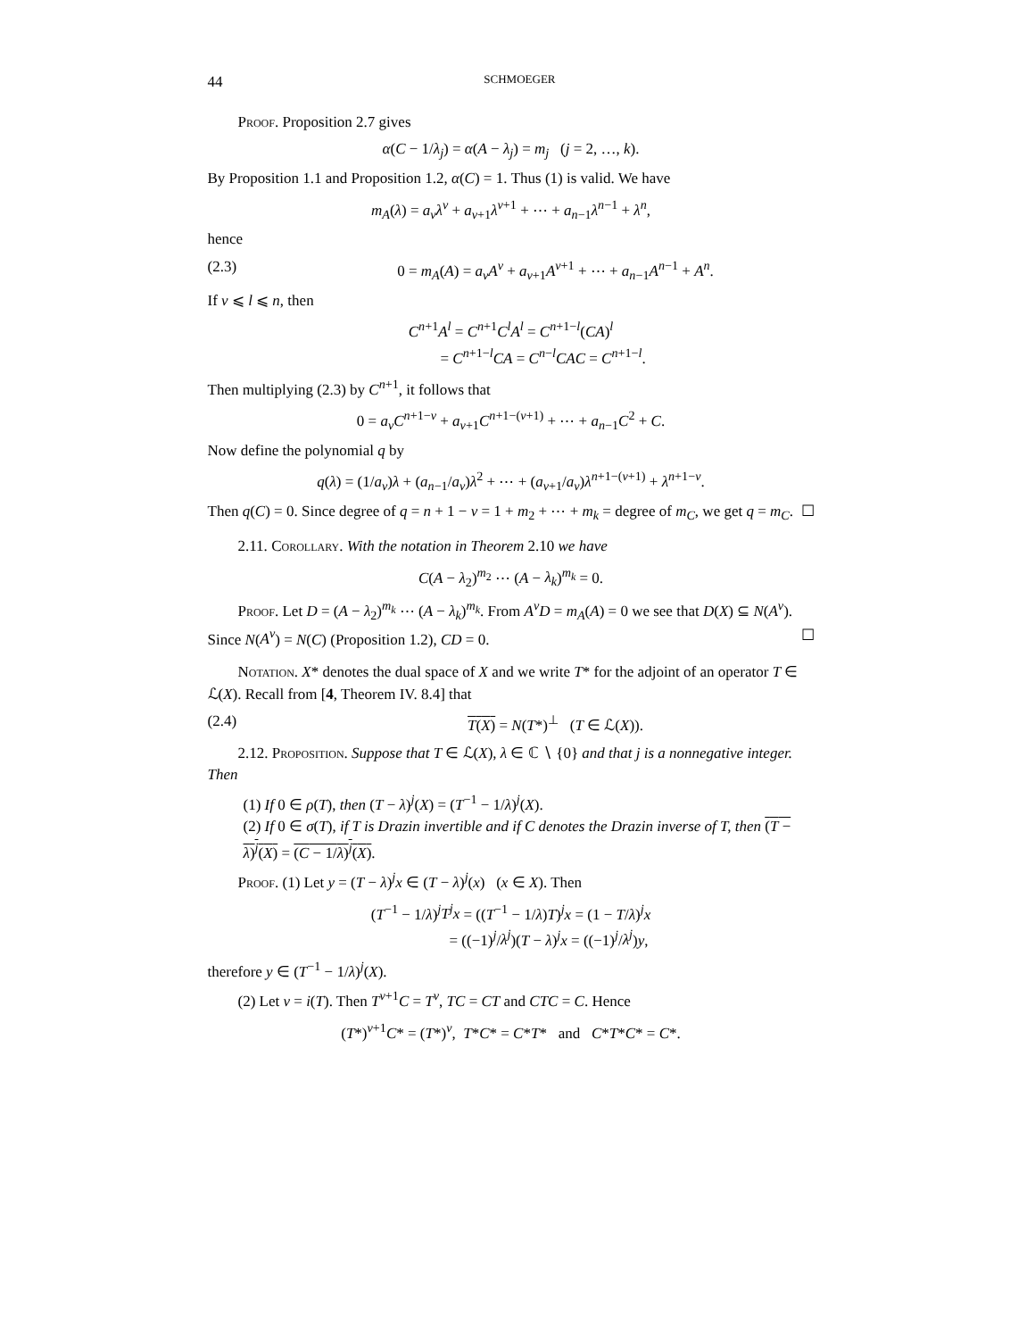44 SCHMOEGER
Proof. Proposition 2.7 gives
α(C − 1/λ<sub>j</sub>) = α(A − λ<sub>j</sub>) = m<sub>j</sub> (j = 2, …, k).
By Proposition 1.1 and Proposition 1.2, α(C) = 1. Thus (1) is valid. We have
m<sub>A</sub>(λ) = a<sub>ν</sub>λ<sup>ν</sup> + a<sub>ν+1</sub>λ<sup>ν+1</sup> + ⋯ + a<sub>n−1</sub>λ<sup>n−1</sup> + λ<sup>n</sup>,
hence
(2.3) 0 = m<sub>A</sub>(A) = a<sub>ν</sub>A<sup>ν</sup> + a<sub>ν+1</sub>A<sup>ν+1</sup> + ⋯ + a<sub>n−1</sub>A<sup>n−1</sup> + A<sup>n</sup>.
If ν ⩽ l ⩽ n, then
C<sup>n+1</sup>A<sup>l</sup> = C<sup>n+1</sup>C<sup>l</sup>A<sup>l</sup> = C<sup>n+1−l</sup>(CA)<sup>l</sup>
= C<sup>n+1−l</sup>CA = C<sup>n−l</sup>CAC = C<sup>n+1−l</sup>.
Then multiplying (2.3) by C<sup>n+1</sup>, it follows that
0 = a<sub>ν</sub>C<sup>n+1−ν</sup> + a<sub>ν+1</sub>C<sup>n+1−(ν+1)</sup> + ⋯ + a<sub>n−1</sub>C<sup>2</sup> + C.
Now define the polynomial q by
q(λ) = (1/a<sub>ν</sub>)λ + (a<sub>n−1</sub>/a<sub>ν</sub>)λ<sup>2</sup> + ⋯ + (a<sub>ν+1</sub>/a<sub>ν</sub>)λ<sup>n+1−(ν+1)</sup> + λ<sup>n+1−ν</sup>.
Then q(C) = 0. Since degree of q = n + 1 − ν = 1 + m<sub>2</sub> + ⋯ + m<sub>k</sub> = degree of m<sub>C</sub>, we get q = m<sub>C</sub>. ☐
2.11. Corollary. With the notation in Theorem 2.10 we have
C(A − λ<sub>2</sub>)<sup>m<sub>2</sub></sup> ⋯ (A − λ<sub>k</sub>)<sup>m<sub>k</sub></sup> = 0.
Proof. Let D = (A − λ<sub>2</sub>)<sup>m<sub>k</sub></sup> ⋯ (A − λ<sub>k</sub>)<sup>m<sub>k</sub></sup>. From A<sup>ν</sup>D = m<sub>A</sub>(A) = 0 we see that D(X) ⊆ N(A<sup>ν</sup>). Since N(A<sup>ν</sup>) = N(C) (Proposition 1.2), CD = 0. ☐
Notation. X* denotes the dual space of X and we write T* for the adjoint of an operator T ∈ ℒ(X). Recall from [4, Theorem IV. 8.4] that
(2.4) T(X) = N(T*)<sup>⊥</sup> (T ∈ ℒ(X)).
2.12. Proposition. Suppose that T ∈ ℒ(X), λ ∈ ℂ ∖ {0} and that j is a nonnegative integer. Then
(1) If 0 ∈ ρ(T), then (T − λ)<sup>j</sup>(X) = (T<sup>−1</sup> − 1/λ)<sup>j</sup>(X).
(2) If 0 ∈ σ(T), if T is Drazin invertible and if C denotes the Drazin inverse of T, then (T − λ)<sup>j</sup>(X) = (C − 1/λ)<sup>j</sup>(X).
Proof. (1) Let y = (T − λ)<sup>j</sup>x ∈ (T − λ)<sup>j</sup>(x) (x ∈ X). Then
(T<sup>−1</sup> − 1/λ)<sup>j</sup>T<sup>j</sup>x = ((T<sup>−1</sup> − 1/λ)T)<sup>j</sup>x = (1 − T/λ)<sup>j</sup>x
= ((−1)<sup>j</sup>/λ<sup>j</sup>)(T − λ)<sup>j</sup>x = ((−1)<sup>j</sup>/λ<sup>j</sup>)y,
therefore y ∈ (T<sup>−1</sup> − 1/λ)<sup>j</sup>(X).
(2) Let ν = i(T). Then T<sup>ν+1</sup>C = T<sup>ν</sup>, TC = CT and CTC = C. Hence
(T*)<sup>ν+1</sup>C* = (T*)<sup>ν</sup>, T*C* = C*T* and C*T*C* = C*.